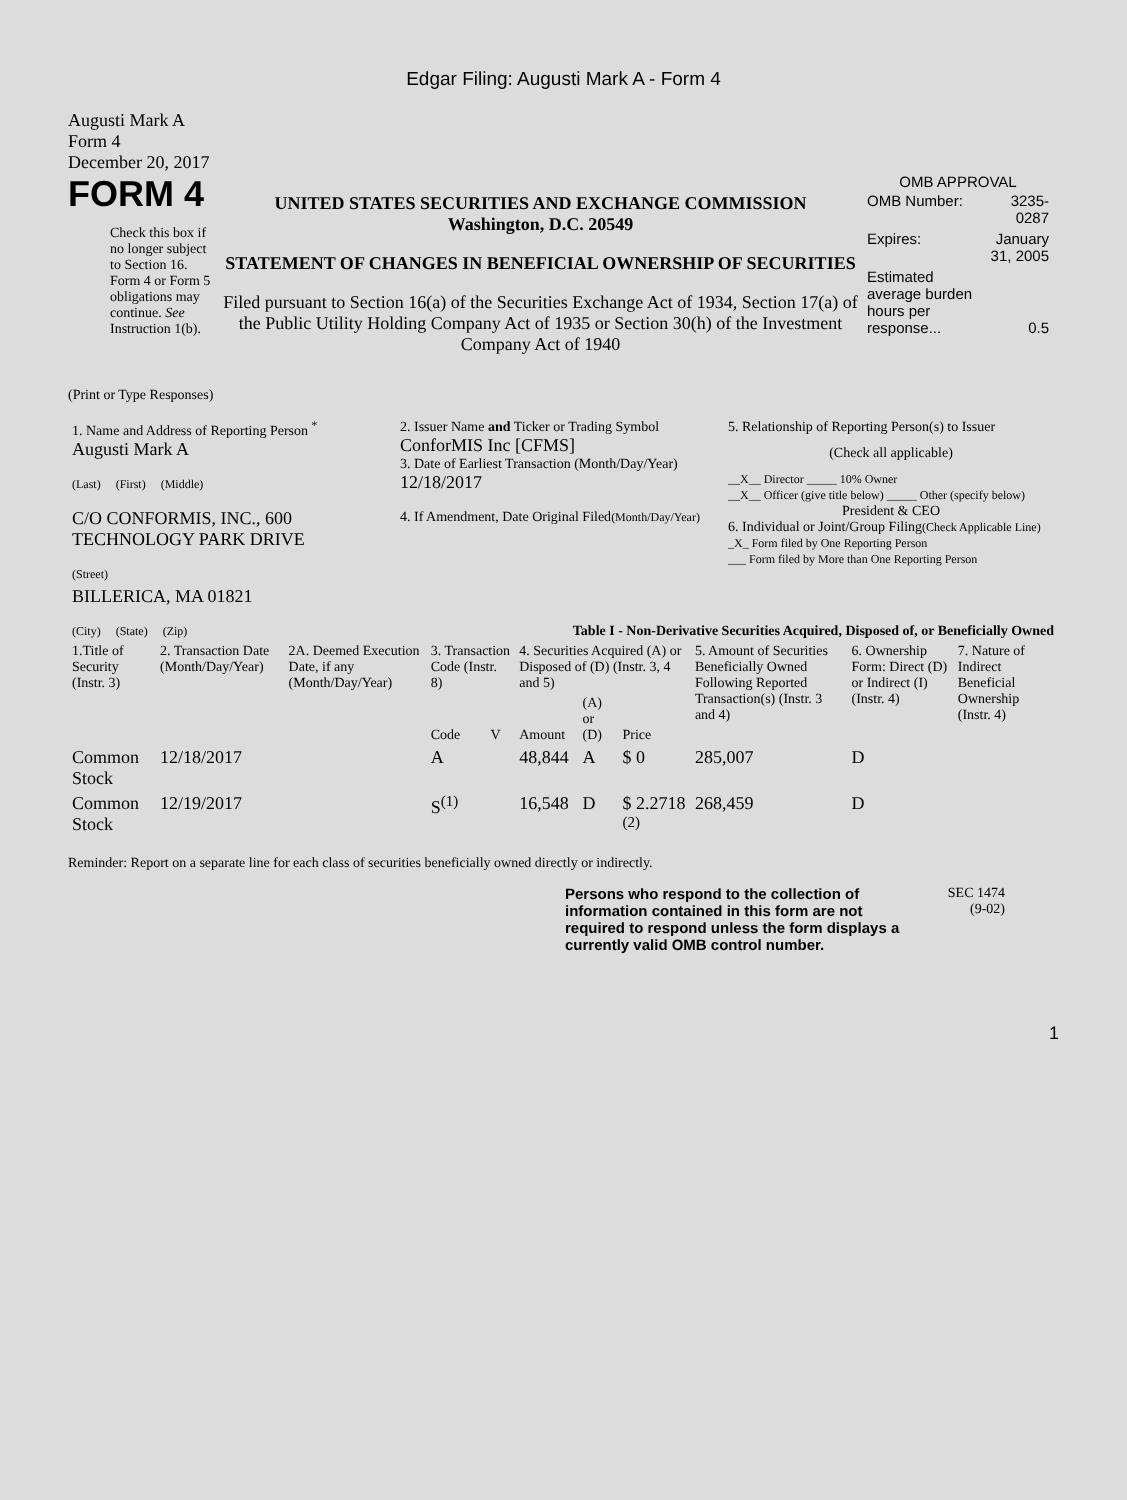Edgar Filing: Augusti Mark A - Form 4
Augusti Mark A
Form 4
December 20, 2017
FORM 4
Check this box if no longer subject to Section 16. Form 4 or Form 5 obligations may continue. See Instruction 1(b).
UNITED STATES SECURITIES AND EXCHANGE COMMISSION
Washington, D.C. 20549
STATEMENT OF CHANGES IN BENEFICIAL OWNERSHIP OF SECURITIES
Filed pursuant to Section 16(a) of the Securities Exchange Act of 1934, Section 17(a) of the Public Utility Holding Company Act of 1935 or Section 30(h) of the Investment Company Act of 1940
OMB APPROVAL
| OMB Number: | 3235-0287 |
| Expires: | January 31, 2005 |
| Estimated average burden hours per response... | 0.5 |
(Print or Type Responses)
| 1. Name and Address of Reporting Person <sup>*</sup> Augusti Mark A (Last) (First) (Middle) C/O CONFORMIS, INC., 600 TECHNOLOGY PARK DRIVE (Street) | 2. Issuer Name and Ticker or Trading Symbol ConforMIS Inc [CFMS] 3. Date of Earliest Transaction (Month/Day/Year) 12/18/2017 4. If Amendment, Date Original Filed (Month/Day/Year) | 5. Relationship of Reporting Person(s) to Issuer (Check all applicable) __X__ Director _____ 10% Owner __X__ Officer (give title below) _____ Other (specify below) President & CEO 6. Individual or Joint/Group Filing (Check Applicable Line) _X_ Form filed by One Reporting Person ___ Form filed by More than One Reporting Person |
| BILLERICA, MA 01821 (City) (State) (Zip) | Table I - Non-Derivative Securities Acquired, Disposed of, or Beneficially Owned | |
| 1.Title of Security (Instr. 3) | 2. Transaction Date (Month/Day/Year) | 2A. Deemed Execution Date, if any (Month/Day/Year) | 3. Transaction Code (Instr. 8) | | 4. Securities Acquired (A) or Disposed of (D) (Instr. 3, 4 and 5) | | | 5. Amount of Securities Beneficially Owned Following Reported Transaction(s) (Instr. 3 and 4) | 6. Ownership Form: Direct (D) or Indirect (I) (Instr. 4) | 7. Nature of Indirect Beneficial Ownership (Instr. 4) |
| --- | --- | --- | --- | --- | --- | --- | --- | --- | --- | --- |
| | | | Code | V | Amount | (A) or (D) | Price | | | |
| Common Stock | 12/18/2017 | | A | | 48,844 | A | $ 0 | 285,007 | D | |
| Common Stock | 12/19/2017 | | S<sup>(1)</sup> | | 16,548 | D | $ 2.2718 <sup>(2)</sup> | 268,459 | D | |
Reminder: Report on a separate line for each class of securities beneficially owned directly or indirectly.
Persons who respond to the collection of information contained in this form are not required to respond unless the form displays a currently valid OMB control number.
SEC 1474
(9-02)
1